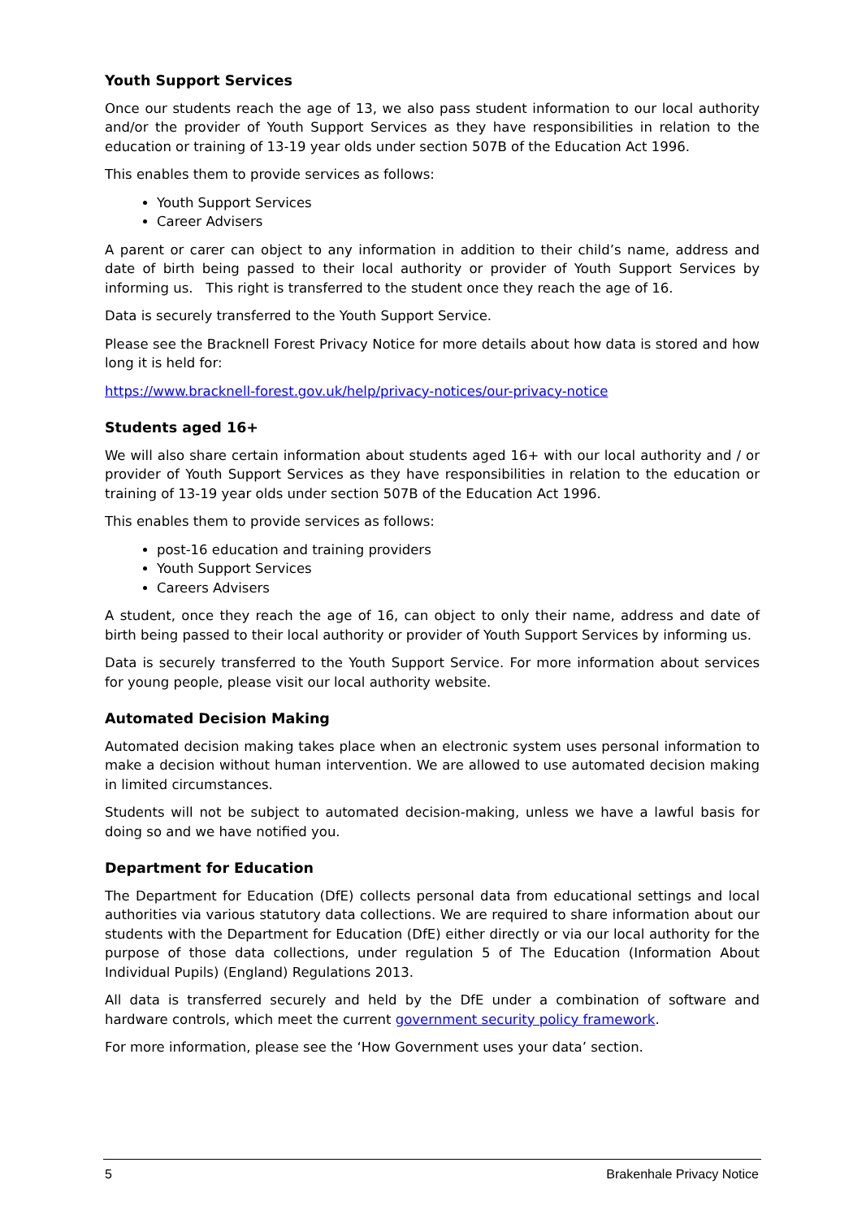Youth Support Services
Once our students reach the age of 13, we also pass student information to our local authority and/or the provider of Youth Support Services as they have responsibilities in relation to the education or training of 13-19 year olds under section 507B of the Education Act 1996.
This enables them to provide services as follows:
Youth Support Services
Career Advisers
A parent or carer can object to any information in addition to their child’s name, address and date of birth being passed to their local authority or provider of Youth Support Services by informing us. This right is transferred to the student once they reach the age of 16.
Data is securely transferred to the Youth Support Service.
Please see the Bracknell Forest Privacy Notice for more details about how data is stored and how long it is held for:
https://www.bracknell-forest.gov.uk/help/privacy-notices/our-privacy-notice
Students aged 16+
We will also share certain information about students aged 16+ with our local authority and / or provider of Youth Support Services as they have responsibilities in relation to the education or training of 13-19 year olds under section 507B of the Education Act 1996.
This enables them to provide services as follows:
post-16 education and training providers
Youth Support Services
Careers Advisers
A student, once they reach the age of 16, can object to only their name, address and date of birth being passed to their local authority or provider of Youth Support Services by informing us.
Data is securely transferred to the Youth Support Service. For more information about services for young people, please visit our local authority website.
Automated Decision Making
Automated decision making takes place when an electronic system uses personal information to make a decision without human intervention. We are allowed to use automated decision making in limited circumstances.
Students will not be subject to automated decision-making, unless we have a lawful basis for doing so and we have notified you.
Department for Education
The Department for Education (DfE) collects personal data from educational settings and local authorities via various statutory data collections. We are required to share information about our students with the Department for Education (DfE) either directly or via our local authority for the purpose of those data collections, under regulation 5 of The Education (Information About Individual Pupils) (England) Regulations 2013.
All data is transferred securely and held by the DfE under a combination of software and hardware controls, which meet the current government security policy framework.
For more information, please see the ‘How Government uses your data’ section.
5 Brakenhale Privacy Notice